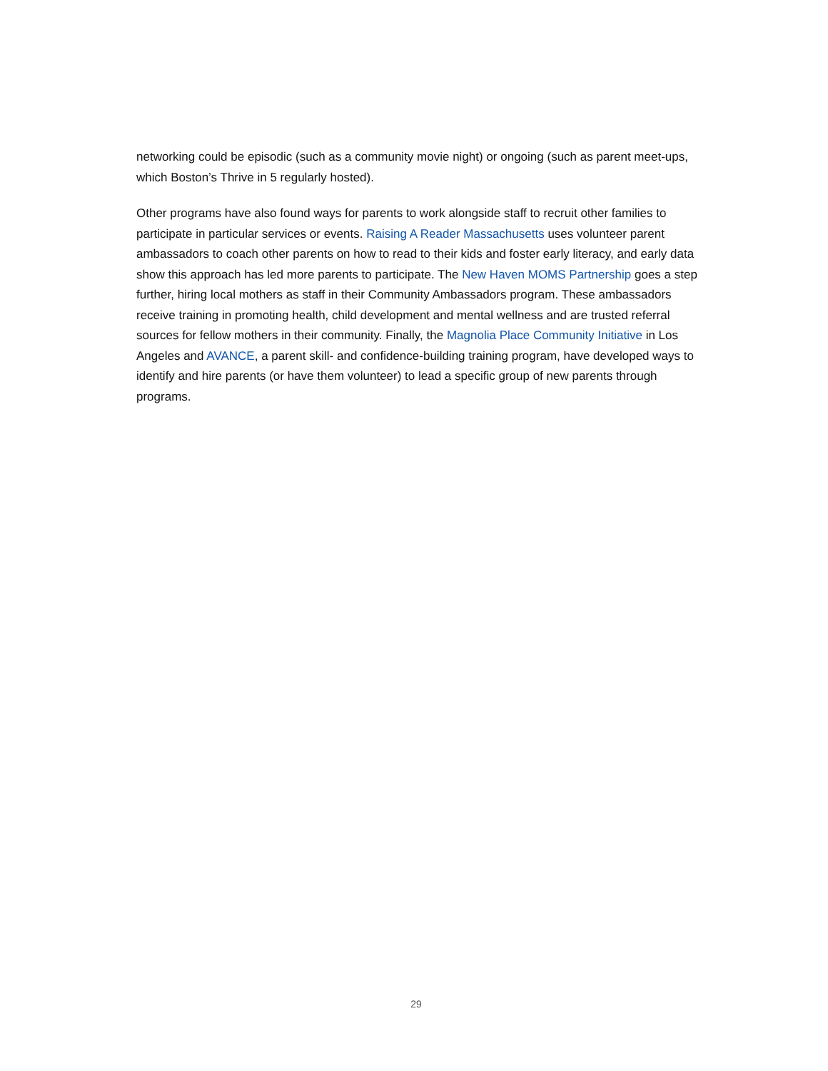networking could be episodic (such as a community movie night) or ongoing (such as parent meet-ups, which Boston’s Thrive in 5 regularly hosted).
Other programs have also found ways for parents to work alongside staff to recruit other families to participate in particular services or events. Raising A Reader Massachusetts uses volunteer parent ambassadors to coach other parents on how to read to their kids and foster early literacy, and early data show this approach has led more parents to participate. The New Haven MOMS Partnership goes a step further, hiring local mothers as staff in their Community Ambassadors program. These ambassadors receive training in promoting health, child development and mental wellness and are trusted referral sources for fellow mothers in their community. Finally, the Magnolia Place Community Initiative in Los Angeles and AVANCE, a parent skill- and confidence-building training program, have developed ways to identify and hire parents (or have them volunteer) to lead a specific group of new parents through programs.
29